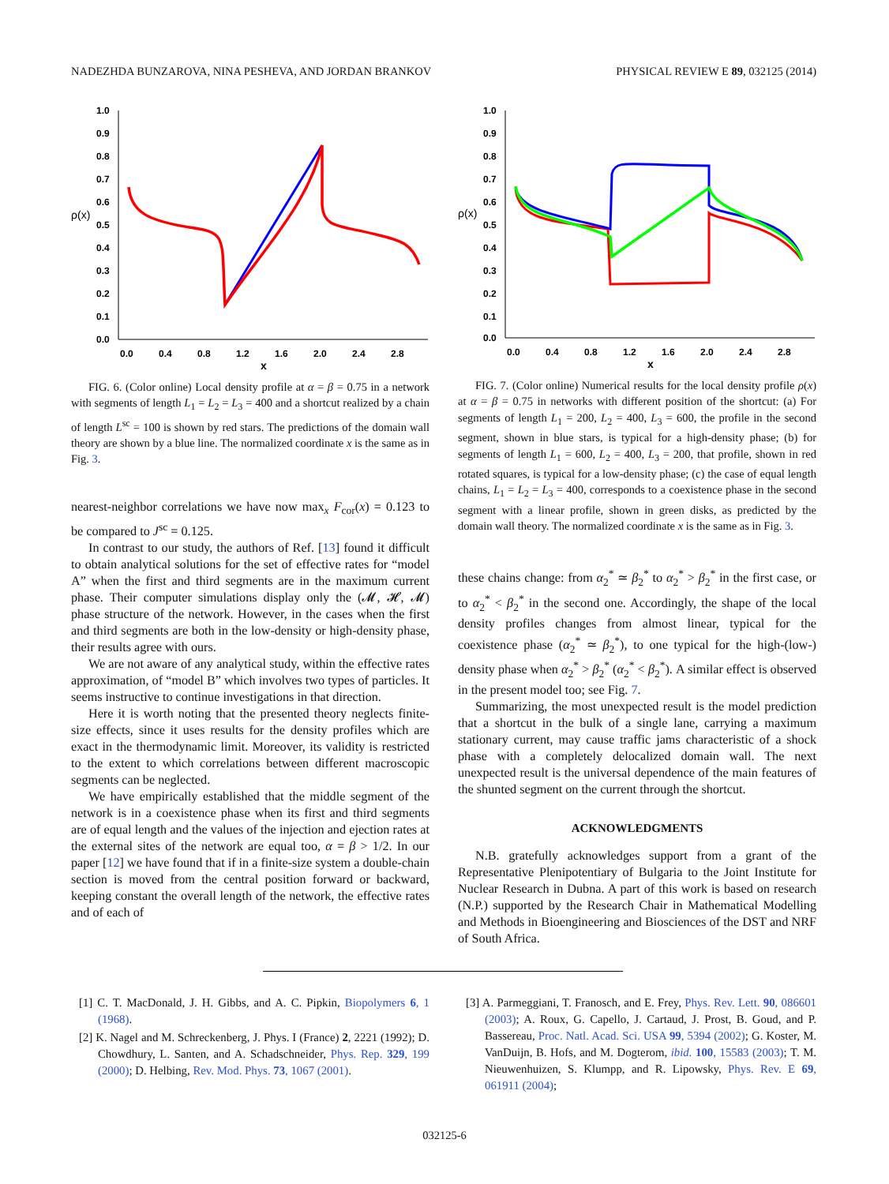NADEZHDA BUNZAROVA, NINA PESHEVA, AND JORDAN BRANKOV PHYSICAL REVIEW E 89, 032125 (2014)
1.0
0.9
0.8
0.7
0.6
0.5
0.4
0.3
0.2
0.1
0.0
ρ(x)
0.0
0.4
0.8
1.2
1.6
2.0
2.4
2.8
x
FIG. 6. (Color online) Local density profile at α = β = 0.75 in a network with segments of length L<sub>1</sub> = L<sub>2</sub> = L<sub>3</sub> = 400 and a shortcut realized by a chain of length L<sup>sc</sup> = 100 is shown by red stars. The predictions of the domain wall theory are shown by a blue line. The normalized coordinate x is the same as in Fig. 3.
nearest-neighbor correlations we have now max<sub>x</sub> F<sub>cor</sub>(x) = 0.123 to be compared to J<sup>sc</sup> = 0.125.
In contrast to our study, the authors of Ref. [13] found it difficult to obtain analytical solutions for the set of effective rates for “model A” when the first and third segments are in the maximum current phase. Their computer simulations display only the (𝓜, 𝓗, 𝓜) phase structure of the network. However, in the cases when the first and third segments are both in the low-density or high-density phase, their results agree with ours.
We are not aware of any analytical study, within the effective rates approximation, of “model B” which involves two types of particles. It seems instructive to continue investigations in that direction.
Here it is worth noting that the presented theory neglects finite-size effects, since it uses results for the density profiles which are exact in the thermodynamic limit. Moreover, its validity is restricted to the extent to which correlations between different macroscopic segments can be neglected.
We have empirically established that the middle segment of the network is in a coexistence phase when its first and third segments are of equal length and the values of the injection and ejection rates at the external sites of the network are equal too, α = β > 1/2. In our paper [12] we have found that if in a finite-size system a double-chain section is moved from the central position forward or backward, keeping constant the overall length of the network, the effective rates and of each of
1.0
0.9
0.8
0.7
0.6
0.5
0.4
0.3
0.2
0.1
0.0
ρ(x)
0.0
0.4
0.8
1.2
1.6
2.0
2.4
2.8
x
FIG. 7. (Color online) Numerical results for the local density profile ρ(x) at α = β = 0.75 in networks with different position of the shortcut: (a) For segments of length L<sub>1</sub> = 200, L<sub>2</sub> = 400, L<sub>3</sub> = 600, the profile in the second segment, shown in blue stars, is typical for a high-density phase; (b) for segments of length L<sub>1</sub> = 600, L<sub>2</sub> = 400, L<sub>3</sub> = 200, that profile, shown in red rotated squares, is typical for a low-density phase; (c) the case of equal length chains, L<sub>1</sub> = L<sub>2</sub> = L<sub>3</sub> = 400, corresponds to a coexistence phase in the second segment with a linear profile, shown in green disks, as predicted by the domain wall theory. The normalized coordinate x is the same as in Fig. 3.
these chains change: from α<sub>2</sub><sup>*</sup> ≃ β<sub>2</sub><sup>*</sup> to α<sub>2</sub><sup>*</sup> > β<sub>2</sub><sup>*</sup> in the first case, or to α<sub>2</sub><sup>*</sup> < β<sub>2</sub><sup>*</sup> in the second one. Accordingly, the shape of the local density profiles changes from almost linear, typical for the coexistence phase (α<sub>2</sub><sup>*</sup> ≃ β<sub>2</sub><sup>*</sup>), to one typical for the high-(low-) density phase when α<sub>2</sub><sup>*</sup> > β<sub>2</sub><sup>*</sup> (α<sub>2</sub><sup>*</sup> < β<sub>2</sub><sup>*</sup>). A similar effect is observed in the present model too; see Fig. 7.
Summarizing, the most unexpected result is the model prediction that a shortcut in the bulk of a single lane, carrying a maximum stationary current, may cause traffic jams characteristic of a shock phase with a completely delocalized domain wall. The next unexpected result is the universal dependence of the main features of the shunted segment on the current through the shortcut.
ACKNOWLEDGMENTS
N.B. gratefully acknowledges support from a grant of the Representative Plenipotentiary of Bulgaria to the Joint Institute for Nuclear Research in Dubna. A part of this work is based on research (N.P.) supported by the Research Chair in Mathematical Modelling and Methods in Bioengineering and Biosciences of the DST and NRF of South Africa.
[1] C. T. MacDonald, J. H. Gibbs, and A. C. Pipkin, Biopolymers 6, 1 (1968).
[2] K. Nagel and M. Schreckenberg, J. Phys. I (France) 2, 2221 (1992); D. Chowdhury, L. Santen, and A. Schadschneider, Phys. Rep. 329, 199 (2000); D. Helbing, Rev. Mod. Phys. 73, 1067 (2001).
[3] A. Parmeggiani, T. Franosch, and E. Frey, Phys. Rev. Lett. 90, 086601 (2003); A. Roux, G. Capello, J. Cartaud, J. Prost, B. Goud, and P. Bassereau, Proc. Natl. Acad. Sci. USA 99, 5394 (2002); G. Koster, M. VanDuijn, B. Hofs, and M. Dogterom, ibid. 100, 15583 (2003); T. M. Nieuwenhuizen, S. Klumpp, and R. Lipowsky, Phys. Rev. E 69, 061911 (2004);
032125-6